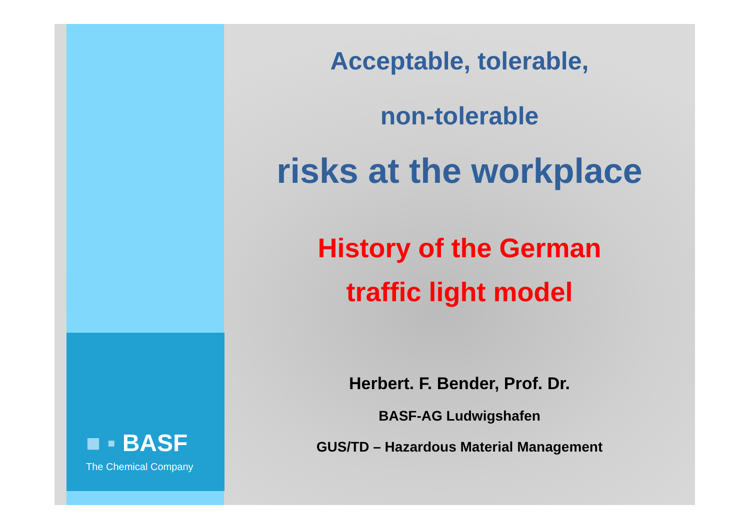■ ▪ BASF
The Chemical Company
Acceptable, tolerable,
non-tolerable
risks at the workplace
History of the German
traffic light model
Herbert. F. Bender, Prof. Dr.
BASF-AG Ludwigshafen
GUS/TD – Hazardous Material Management